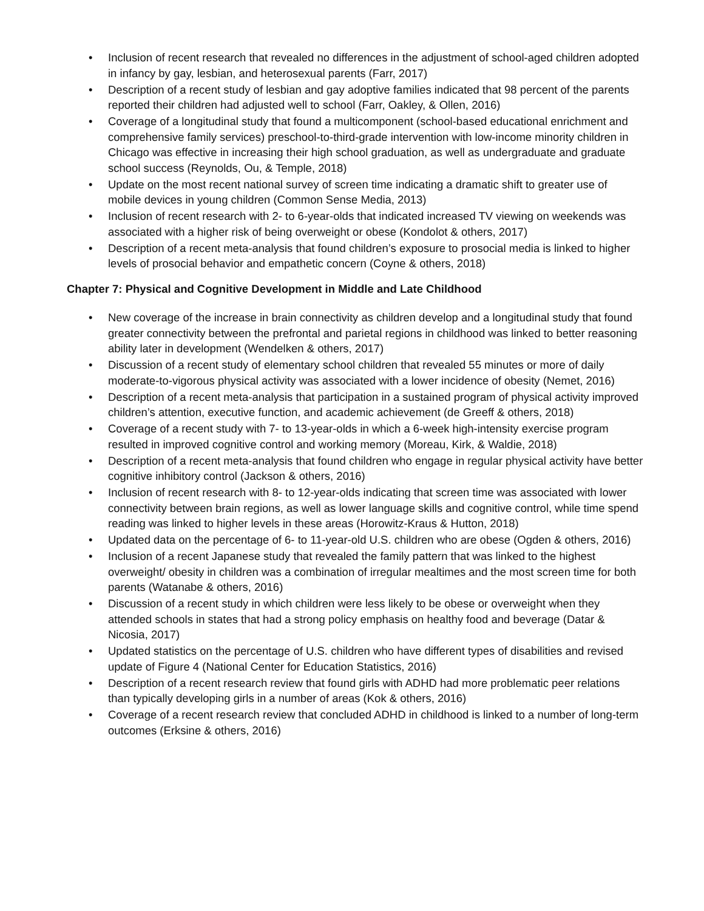• Inclusion of recent research that revealed no differences in the adjustment of school-aged children adopted in infancy by gay, lesbian, and heterosexual parents (Farr, 2017)
• Description of a recent study of lesbian and gay adoptive families indicated that 98 percent of the parents reported their children had adjusted well to school (Farr, Oakley, & Ollen, 2016)
• Coverage of a longitudinal study that found a multicomponent (school-based educational enrichment and comprehensive family services) preschool-to-third-grade intervention with low-income minority children in Chicago was effective in increasing their high school graduation, as well as undergraduate and graduate school success (Reynolds, Ou, & Temple, 2018)
• Update on the most recent national survey of screen time indicating a dramatic shift to greater use of mobile devices in young children (Common Sense Media, 2013)
• Inclusion of recent research with 2- to 6-year-olds that indicated increased TV viewing on weekends was associated with a higher risk of being overweight or obese (Kondolot & others, 2017)
• Description of a recent meta-analysis that found children’s exposure to prosocial media is linked to higher levels of prosocial behavior and empathetic concern (Coyne & others, 2018)
Chapter 7: Physical and Cognitive Development in Middle and Late Childhood
• New coverage of the increase in brain connectivity as children develop and a longitudinal study that found greater connectivity between the prefrontal and parietal regions in childhood was linked to better reasoning ability later in development (Wendelken & others, 2017)
• Discussion of a recent study of elementary school children that revealed 55 minutes or more of daily moderate-to-vigorous physical activity was associated with a lower incidence of obesity (Nemet, 2016)
• Description of a recent meta-analysis that participation in a sustained program of physical activity improved children’s attention, executive function, and academic achievement (de Greeff & others, 2018)
• Coverage of a recent study with 7- to 13-year-olds in which a 6-week high-intensity exercise program resulted in improved cognitive control and working memory (Moreau, Kirk, & Waldie, 2018)
• Description of a recent meta-analysis that found children who engage in regular physical activity have better cognitive inhibitory control (Jackson & others, 2016)
• Inclusion of recent research with 8- to 12-year-olds indicating that screen time was associated with lower connectivity between brain regions, as well as lower language skills and cognitive control, while time spend reading was linked to higher levels in these areas (Horowitz-Kraus & Hutton, 2018)
• Updated data on the percentage of 6- to 11-year-old U.S. children who are obese (Ogden & others, 2016)
• Inclusion of a recent Japanese study that revealed the family pattern that was linked to the highest overweight/ obesity in children was a combination of irregular mealtimes and the most screen time for both parents (Watanabe & others, 2016)
• Discussion of a recent study in which children were less likely to be obese or overweight when they attended schools in states that had a strong policy emphasis on healthy food and beverage (Datar & Nicosia, 2017)
• Updated statistics on the percentage of U.S. children who have different types of disabilities and revised update of Figure 4 (National Center for Education Statistics, 2016)
• Description of a recent research review that found girls with ADHD had more problematic peer relations than typically developing girls in a number of areas (Kok & others, 2016)
• Coverage of a recent research review that concluded ADHD in childhood is linked to a number of long-term outcomes (Erksine & others, 2016)